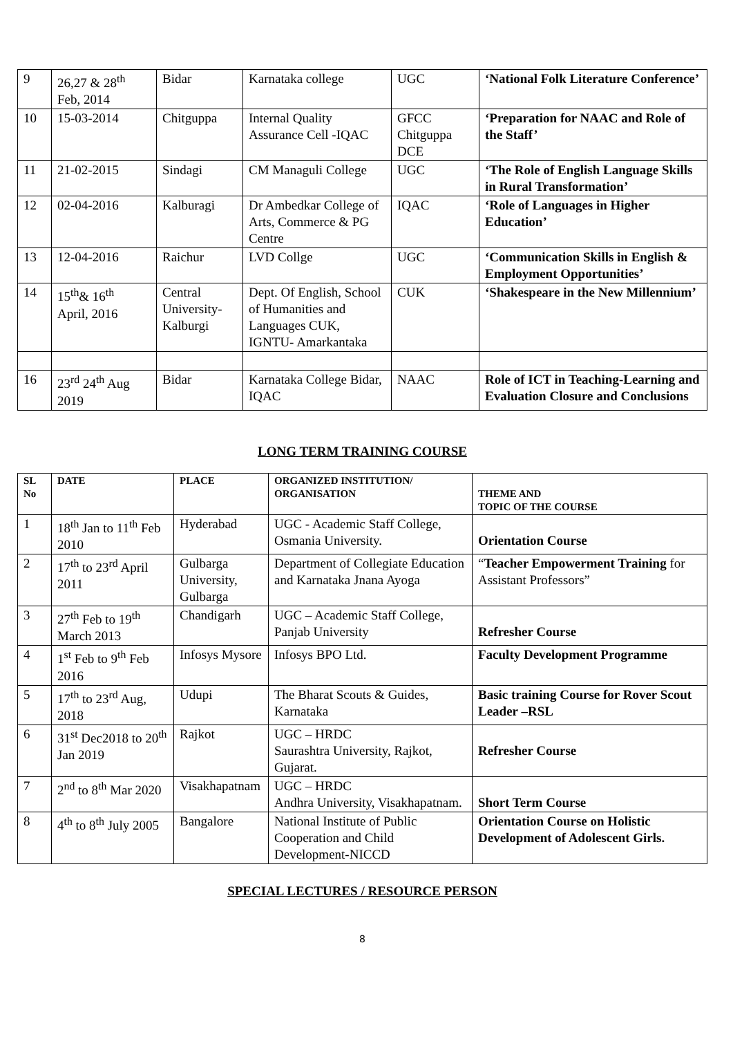| 9 | 26,27 & 28<sup>th</sup> Feb, 2014 | Bidar | Karnataka college | UGC | ‘National Folk Literature Conference’ |
| 10 | 15-03-2014 | Chitguppa | Internal Quality Assurance Cell -IQAC | GFCC Chitguppa DCE | ‘Preparation for NAAC and Role of the Staff’ |
| 11 | 21-02-2015 | Sindagi | CM Managuli College | UGC | ‘The Role of English Language Skills in Rural Transformation’ |
| 12 | 02-04-2016 | Kalburagi | Dr Ambedkar College of Arts, Commerce & PG Centre | IQAC | ‘Role of Languages in Higher Education’ |
| 13 | 12-04-2016 | Raichur | LVD Collge | UGC | ‘Communication Skills in English & Employment Opportunities’ |
| 14 | 15<sup>th</sup>& 16<sup>th</sup> April, 2016 | Central University-Kalburgi | Dept. Of English, School of Humanities and Languages CUK, IGNTU- Amarkantaka | CUK | ‘Shakespeare in the New Millennium’ |
| 16 | 23<sup>rd</sup> 24<sup>th</sup> Aug 2019 | Bidar | Karnataka College Bidar, IQAC | NAAC | Role of ICT in Teaching-Learning and Evaluation Closure and Conclusions |
LONG TERM TRAINING COURSE
| SL No | DATE | PLACE | ORGANIZED INSTITUTION/ ORGANISATION | THEME AND TOPIC OF THE COURSE |
| --- | --- | --- | --- | --- |
| 1 | 18<sup>th</sup> Jan to 11<sup>th</sup> Feb 2010 | Hyderabad | UGC - Academic Staff College, Osmania University. | Orientation Course |
| 2 | 17<sup>th</sup> to 23<sup>rd</sup> April 2011 | Gulbarga University, Gulbarga | Department of Collegiate Education and Karnataka Jnana Ayoga | “ Teacher Empowerment Training for Assistant Professors” |
| 3 | 27<sup>th</sup> Feb to 19<sup>th</sup> March 2013 | Chandigarh | UGC – Academic Staff College, Panjab University | Refresher Course |
| 4 | 1<sup>st</sup> Feb to 9<sup>th</sup> Feb 2016 | Infosys Mysore | Infosys BPO Ltd. | Faculty Development Programme |
| 5 | 17<sup>th</sup> to 23<sup>rd</sup> Aug, 2018 | Udupi | The Bharat Scouts & Guides, Karnataka | Basic training Course for Rover Scout Leader –RSL |
| 6 | 31<sup>st</sup> Dec2018 to 20<sup>th</sup> Jan 2019 | Rajkot | UGC – HRDC Saurashtra University, Rajkot, Gujarat. | Refresher Course |
| 7 | 2<sup>nd</sup> to 8<sup>th</sup> Mar 2020 | Visakhapatnam | UGC – HRDC Andhra University, Visakhapatnam. | Short Term Course |
| 8 | 4<sup>th</sup> to 8<sup>th</sup> July 2005 | Bangalore | National Institute of Public Cooperation and Child Development-NICCD | Orientation Course on Holistic Development of Adolescent Girls. |
SPECIAL LECTURES / RESOURCE PERSON
8